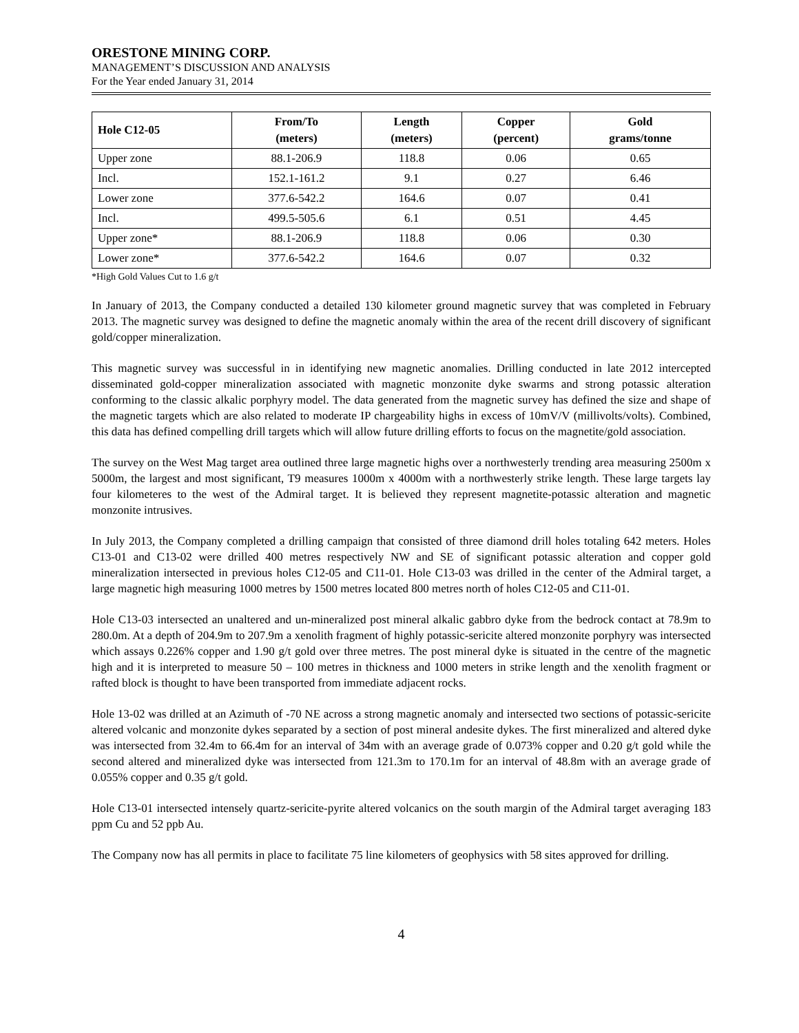ORESTONE MINING CORP.
MANAGEMENT’S DISCUSSION AND ANALYSIS
For the Year ended January 31, 2014
| Hole C12-05 | From/To (meters) | Length (meters) | Copper (percent) | Gold grams/tonne |
| --- | --- | --- | --- | --- |
| Upper zone | 88.1-206.9 | 118.8 | 0.06 | 0.65 |
| Incl. | 152.1-161.2 | 9.1 | 0.27 | 6.46 |
| Lower zone | 377.6-542.2 | 164.6 | 0.07 | 0.41 |
| Incl. | 499.5-505.6 | 6.1 | 0.51 | 4.45 |
| Upper zone* | 88.1-206.9 | 118.8 | 0.06 | 0.30 |
| Lower zone* | 377.6-542.2 | 164.6 | 0.07 | 0.32 |
*High Gold Values Cut to 1.6 g/t
In January of 2013, the Company conducted a detailed 130 kilometer ground magnetic survey that was completed in February 2013. The magnetic survey was designed to define the magnetic anomaly within the area of the recent drill discovery of significant gold/copper mineralization.
This magnetic survey was successful in in identifying new magnetic anomalies. Drilling conducted in late 2012 intercepted disseminated gold-copper mineralization associated with magnetic monzonite dyke swarms and strong potassic alteration conforming to the classic alkalic porphyry model. The data generated from the magnetic survey has defined the size and shape of the magnetic targets which are also related to moderate IP chargeability highs in excess of 10mV/V (millivolts/volts). Combined, this data has defined compelling drill targets which will allow future drilling efforts to focus on the magnetite/gold association.
The survey on the West Mag target area outlined three large magnetic highs over a northwesterly trending area measuring 2500m x 5000m, the largest and most significant, T9 measures 1000m x 4000m with a northwesterly strike length. These large targets lay four kilometeres to the west of the Admiral target. It is believed they represent magnetite-potassic alteration and magnetic monzonite intrusives.
In July 2013, the Company completed a drilling campaign that consisted of three diamond drill holes totaling 642 meters. Holes C13-01 and C13-02 were drilled 400 metres respectively NW and SE of significant potassic alteration and copper gold mineralization intersected in previous holes C12-05 and C11-01. Hole C13-03 was drilled in the center of the Admiral target, a large magnetic high measuring 1000 metres by 1500 metres located 800 metres north of holes C12-05 and C11-01.
Hole C13-03 intersected an unaltered and un-mineralized post mineral alkalic gabbro dyke from the bedrock contact at 78.9m to 280.0m. At a depth of 204.9m to 207.9m a xenolith fragment of highly potassic-sericite altered monzonite porphyry was intersected which assays 0.226% copper and 1.90 g/t gold over three metres. The post mineral dyke is situated in the centre of the magnetic high and it is interpreted to measure 50 – 100 metres in thickness and 1000 meters in strike length and the xenolith fragment or rafted block is thought to have been transported from immediate adjacent rocks.
Hole 13-02 was drilled at an Azimuth of -70 NE across a strong magnetic anomaly and intersected two sections of potassic-sericite altered volcanic and monzonite dykes separated by a section of post mineral andesite dykes. The first mineralized and altered dyke was intersected from 32.4m to 66.4m for an interval of 34m with an average grade of 0.073% copper and 0.20 g/t gold while the second altered and mineralized dyke was intersected from 121.3m to 170.1m for an interval of 48.8m with an average grade of 0.055% copper and 0.35 g/t gold.
Hole C13-01 intersected intensely quartz-sericite-pyrite altered volcanics on the south margin of the Admiral target averaging 183 ppm Cu and 52 ppb Au.
The Company now has all permits in place to facilitate 75 line kilometers of geophysics with 58 sites approved for drilling.
4